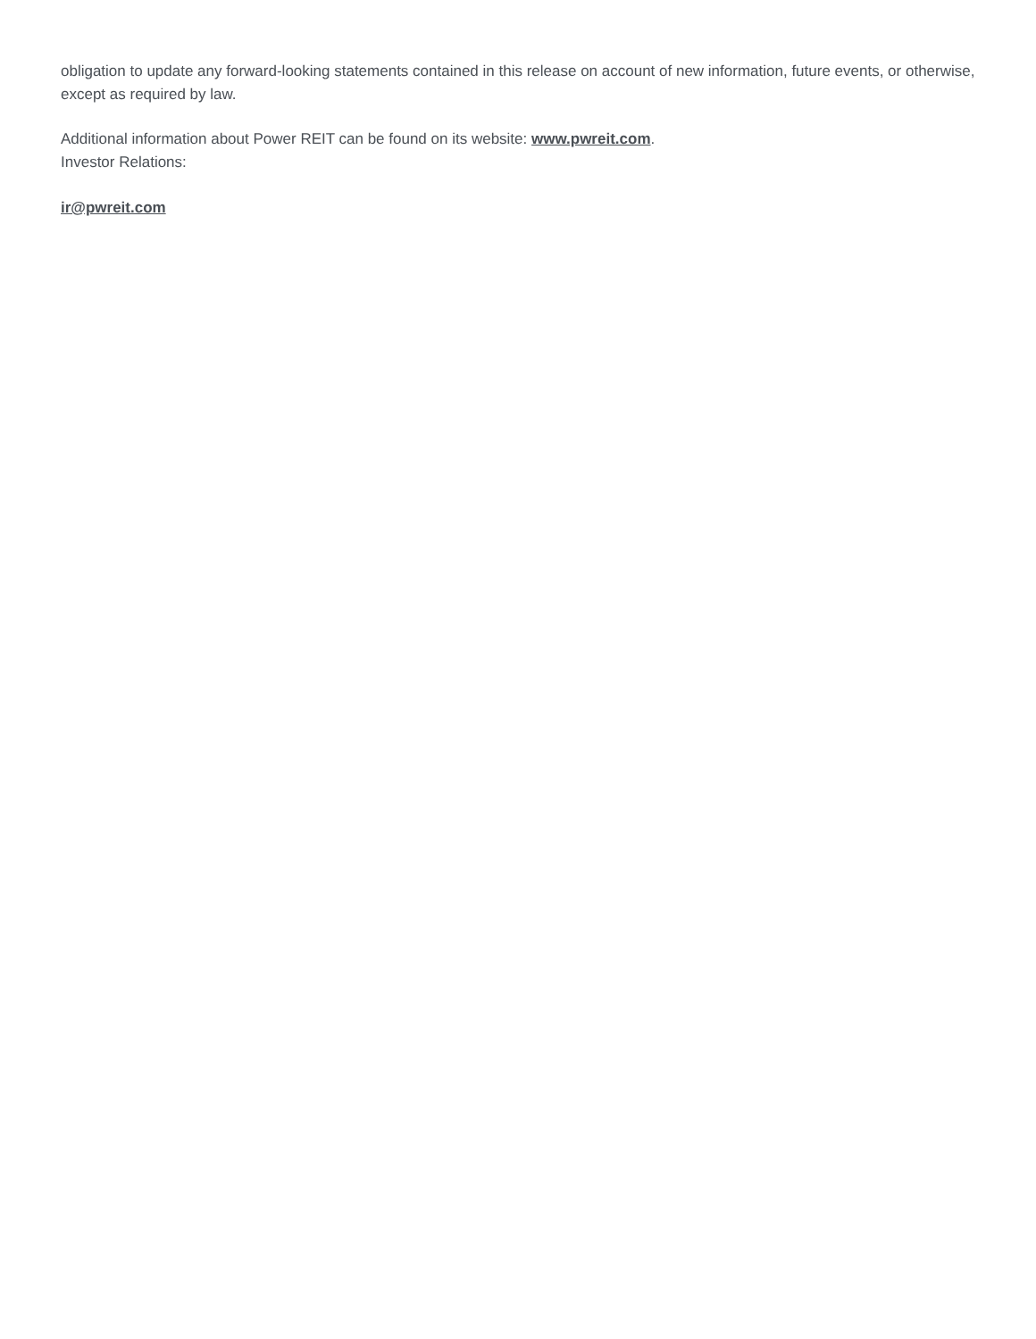obligation to update any forward-looking statements contained in this release on account of new information, future events, or otherwise, except as required by law.
Additional information about Power REIT can be found on its website: www.pwreit.com.
Investor Relations:
ir@pwreit.com